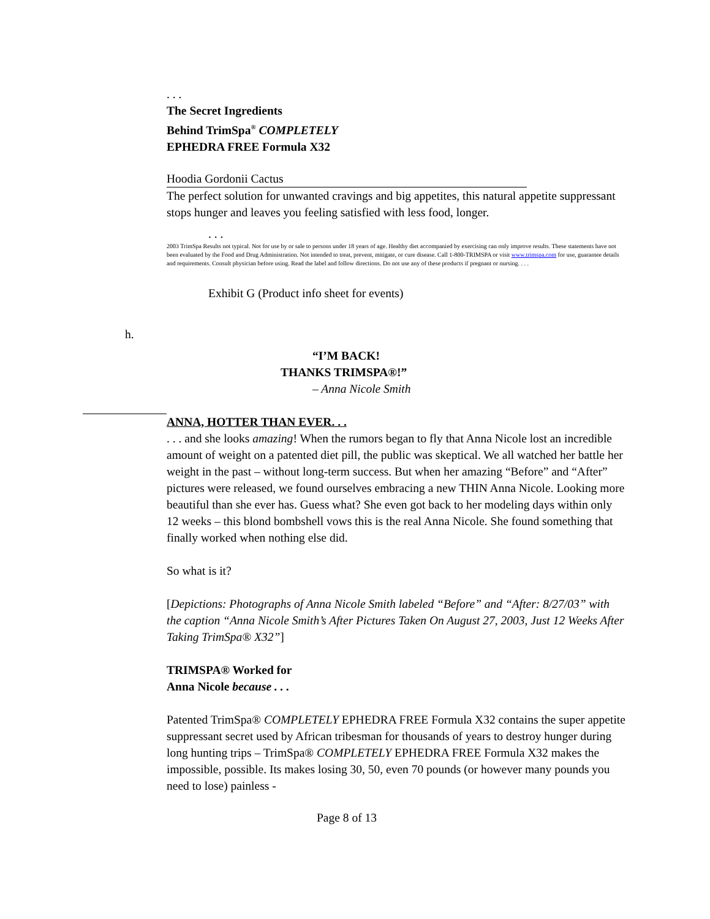. . .
The Secret Ingredients
Behind TrimSpa<sup>®</sup> COMPLETELY
EPHEDRA FREE Formula X32
Hoodia Gordonii Cactus
The perfect solution for unwanted cravings and big appetites, this natural appetite suppressant stops hunger and leaves you feeling satisfied with less food, longer.
. . .
2003 TrimSpa Results not typical. Not for use by or sale to persons under 18 years of age. Healthy diet accompanied by exercising can only improve results. These statements have not been evaluated by the Food and Drug Administration. Not intended to treat, prevent, mitigate, or cure disease. Call 1-800-TRIMSPA or visit www.trimspa.com for use, guarantee details and requirements. Consult physician before using. Read the label and follow directions. Do not use any of these products if pregnant or nursing. . . .
Exhibit G (Product info sheet for events)
h.
“I’M BACK!
THANKS TRIMSPA®!”
– Anna Nicole Smith
ANNA, HOTTER THAN EVER. . .
. . . and she looks amazing! When the rumors began to fly that Anna Nicole lost an incredible amount of weight on a patented diet pill, the public was skeptical. We all watched her battle her weight in the past – without long-term success. But when her amazing “Before” and “After” pictures were released, we found ourselves embracing a new THIN Anna Nicole. Looking more beautiful than she ever has. Guess what? She even got back to her modeling days within only 12 weeks – this blond bombshell vows this is the real Anna Nicole. She found something that finally worked when nothing else did.
So what is it?
[Depictions: Photographs of Anna Nicole Smith labeled “Before” and “After: 8/27/03” with the caption “Anna Nicole Smith’s After Pictures Taken On August 27, 2003, Just 12 Weeks After Taking TrimSpa® X32”]
TRIMSPA® Worked for
Anna Nicole because . . .
Patented TrimSpa® COMPLETELY EPHEDRA FREE Formula X32 contains the super appetite suppressant secret used by African tribesman for thousands of years to destroy hunger during long hunting trips – TrimSpa® COMPLETELY EPHEDRA FREE Formula X32 makes the impossible, possible. Its makes losing 30, 50, even 70 pounds (or however many pounds you need to lose) painless -
Page 8 of 13